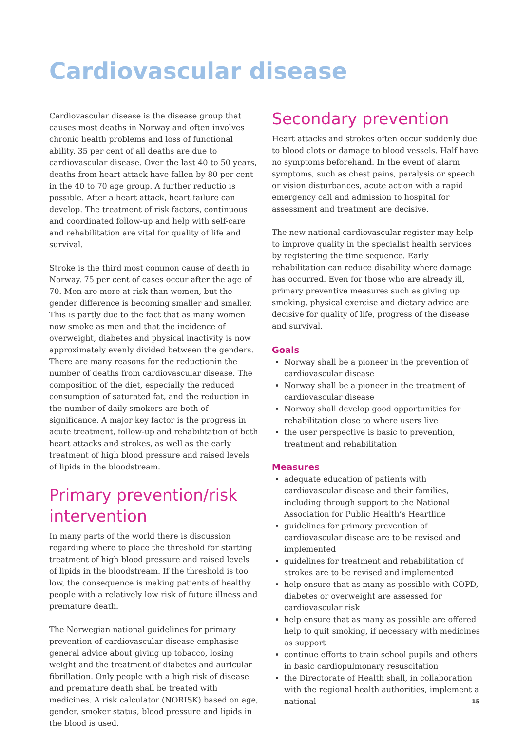Cardiovascular disease
Cardiovascular disease is the disease group that causes most deaths in Norway and often involves chronic health problems and loss of functional ability. 35 per cent of all deaths are due to cardiovascular disease. Over the last 40 to 50 years, deaths from heart attack have fallen by 80 per cent in the 40 to 70 age group. A further reductio is possible. After a heart attack, heart failure can develop. The treatment of risk factors, continuous and coordinated follow-up and help with self-care and rehabilitation are vital for quality of life and survival.
Stroke is the third most common cause of death in Norway. 75 per cent of cases occur after the age of 70. Men are more at risk than women, but the gender difference is becoming smaller and smaller. This is partly due to the fact that as many women now smoke as men and that the incidence of overweight, diabetes and physical inactivity is now approximately evenly divided between the genders. There are many reasons for the reductionin the number of deaths from cardiovascular disease. The composition of the diet, especially the reduced consumption of saturated fat, and the reduction in the number of daily smokers are both of significance. A major key factor is the progress in acute treatment, follow-up and rehabilitation of both heart attacks and strokes, as well as the early treatment of high blood pressure and raised levels of lipids in the bloodstream.
Primary prevention/risk intervention
In many parts of the world there is discussion regarding where to place the threshold for starting treatment of high blood pressure and raised levels of lipids in the bloodstream. If the threshold is too low, the consequence is making patients of healthy people with a relatively low risk of future illness and premature death.
The Norwegian national guidelines for primary prevention of cardiovascular disease emphasise general advice about giving up tobacco, losing weight and the treatment of diabetes and auricular fibrillation. Only people with a high risk of disease and premature death shall be treated with medicines. A risk calculator (NORISK) based on age, gender, smoker status, blood pressure and lipids in the blood is used.
Secondary prevention
Heart attacks and strokes often occur suddenly due to blood clots or damage to blood vessels. Half have no symptoms beforehand. In the event of alarm symptoms, such as chest pains, paralysis or speech or vision disturbances, acute action with a rapid emergency call and admission to hospital for assessment and treatment are decisive.
The new national cardiovascular register may help to improve quality in the specialist health services by registering the time sequence. Early rehabilitation can reduce disability where damage has occurred. Even for those who are already ill, primary preventive measures such as giving up smoking, physical exercise and dietary advice are decisive for quality of life, progress of the disease and survival.
Goals
Norway shall be a pioneer in the prevention of cardiovascular disease
Norway shall be a pioneer in the treatment of cardiovascular disease
Norway shall develop good opportunities for rehabilitation close to where users live
the user perspective is basic to prevention, treatment and rehabilitation
Measures
adequate education of patients with cardiovascular disease and their families, including through support to the National Association for Public Health’s Heartline
guidelines for primary prevention of cardiovascular disease are to be revised and implemented
guidelines for treatment and rehabilitation of strokes are to be revised and implemented
help ensure that as many as possible with COPD, diabetes or overweight are assessed for cardiovascular risk
help ensure that as many as possible are offered help to quit smoking, if necessary with medicines as support
continue efforts to train school pupils and others in basic cardiopulmonary resuscitation
the Directorate of Health shall, in collaboration with the regional health authorities, implement a national
15